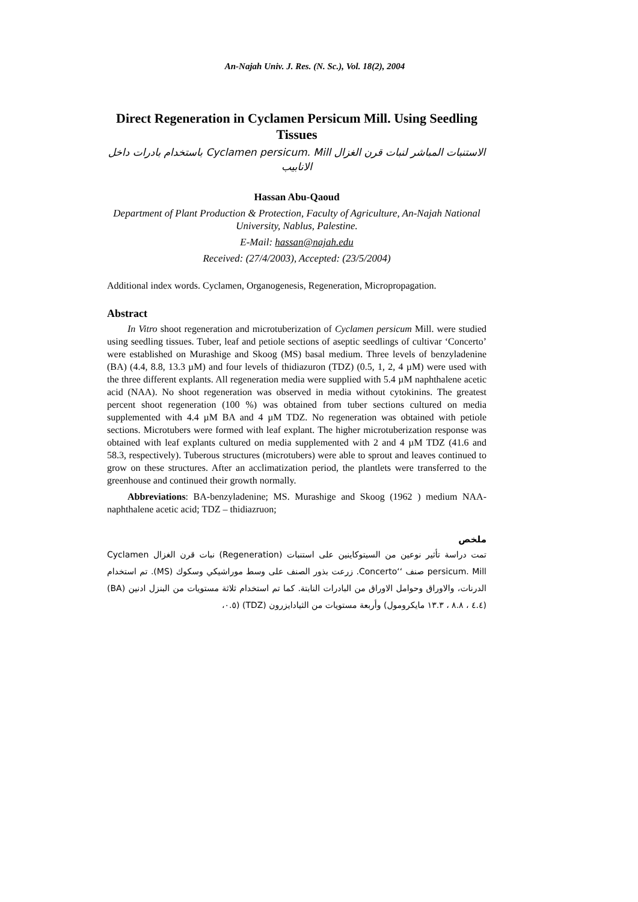An-Najah Univ. J. Res. (N. Sc.), Vol. 18(2), 2004
Direct Regeneration in Cyclamen Persicum Mill. Using Seedling Tissues
الاستنبات المباشر لنبات قرن الغزال Cyclamen persicum. Mill باستخدام بادرات داخل الانابيب
Hassan Abu-Qaoud
Department of Plant Production & Protection, Faculty of Agriculture, An-Najah National University, Nablus, Palestine.
E-Mail: hassan@najah.edu
Received: (27/4/2003), Accepted: (23/5/2004)
Additional index words. Cyclamen, Organogenesis, Regeneration, Micropropagation.
Abstract
In Vitro shoot regeneration and microtuberization of Cyclamen persicum Mill. were studied using seedling tissues. Tuber, leaf and petiole sections of aseptic seedlings of cultivar ‘Concerto’ were established on Murashige and Skoog (MS) basal medium. Three levels of benzyladenine (BA) (4.4, 8.8, 13.3 µM) and four levels of thidiazuron (TDZ) (0.5, 1, 2, 4 µM) were used with the three different explants. All regeneration media were supplied with 5.4 µM naphthalene acetic acid (NAA). No shoot regeneration was observed in media without cytokinins. The greatest percent shoot regeneration (100 %) was obtained from tuber sections cultured on media supplemented with 4.4 µM BA and 4 µM TDZ. No regeneration was obtained with petiole sections. Microtubers were formed with leaf explant. The higher microtuberization response was obtained with leaf explants cultured on media supplemented with 2 and 4 µM TDZ (41.6 and 58.3, respectively). Tuberous structures (microtubers) were able to sprout and leaves continued to grow on these structures. After an acclimatization period, the plantlets were transferred to the greenhouse and continued their growth normally.
Abbreviations: BA-benzyladenine; MS. Murashige and Skoog (1962 ) medium NAA- naphthalene acetic acid; TDZ – thidiazruon;
ملخص
تمت دراسة تأثير نوعين من السيتوكاينين على استنبات (Regeneration) نبات قرن الغزال Cyclamen persicum. Mill صنف ‘‘Concerto. زرعت بذور الصنف على وسط موراشيكي وسكوك (MS). تم استخدام الدرنات، والاوراق وحوامل الاوراق من البادرات النابتة. كما تم استخدام ثلاثة مستويات من البنزل ادنين (BA) (٤.٤ ، ٨.٨ ، ١٣.٣ مايكرومول) وأربعة مستويات من الثيادايزرون (TDZ) (٠.٥،